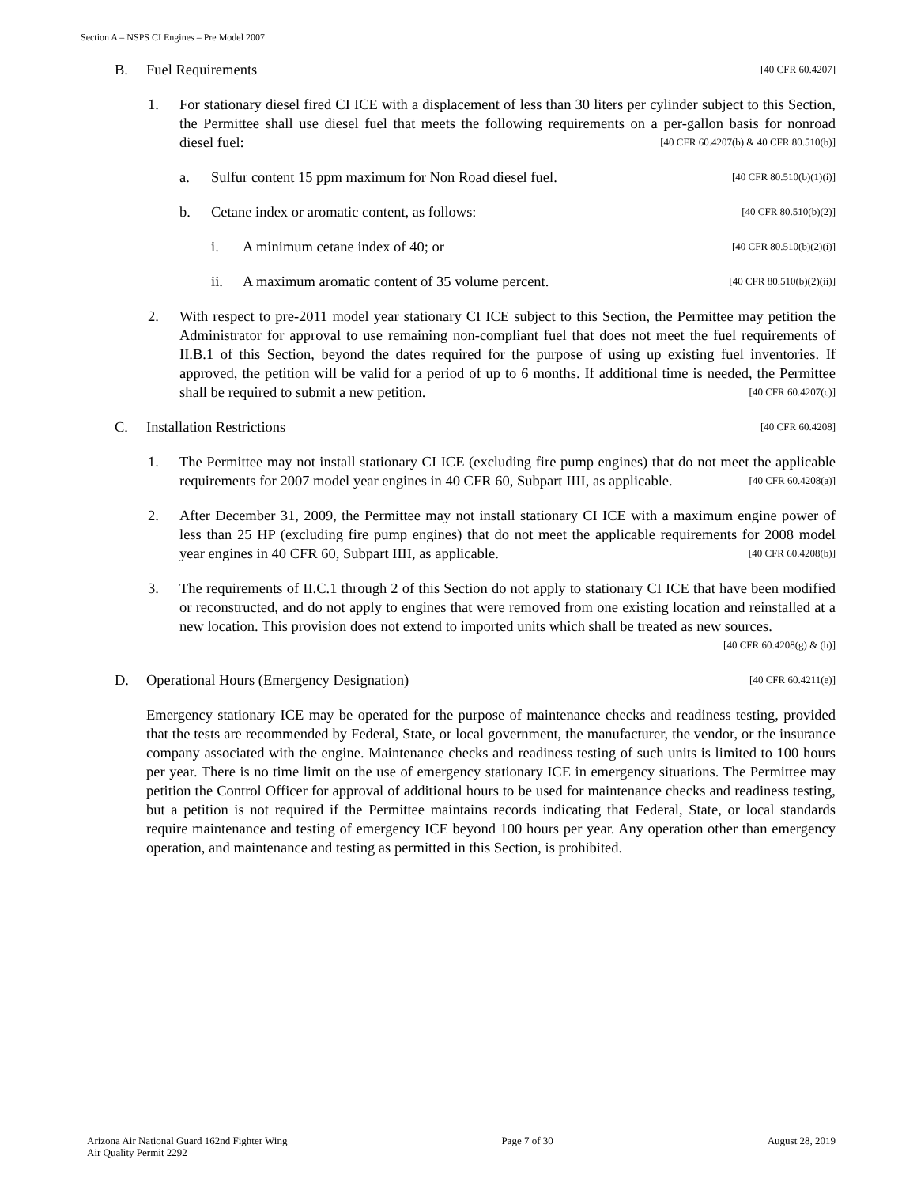Section A – NSPS CI Engines – Pre Model 2007
B. Fuel Requirements [40 CFR 60.4207]
1. For stationary diesel fired CI ICE with a displacement of less than 30 liters per cylinder subject to this Section, the Permittee shall use diesel fuel that meets the following requirements on a per-gallon basis for nonroad diesel fuel: [40 CFR 60.4207(b) & 40 CFR 80.510(b)]
a. Sulfur content 15 ppm maximum for Non Road diesel fuel. [40 CFR 80.510(b)(1)(i)]
b. Cetane index or aromatic content, as follows: [40 CFR 80.510(b)(2)]
i. A minimum cetane index of 40; or [40 CFR 80.510(b)(2)(i)]
ii. A maximum aromatic content of 35 volume percent. [40 CFR 80.510(b)(2)(ii)]
2. With respect to pre-2011 model year stationary CI ICE subject to this Section, the Permittee may petition the Administrator for approval to use remaining non-compliant fuel that does not meet the fuel requirements of II.B.1 of this Section, beyond the dates required for the purpose of using up existing fuel inventories. If approved, the petition will be valid for a period of up to 6 months. If additional time is needed, the Permittee shall be required to submit a new petition. [40 CFR 60.4207(c)]
C. Installation Restrictions [40 CFR 60.4208]
1. The Permittee may not install stationary CI ICE (excluding fire pump engines) that do not meet the applicable requirements for 2007 model year engines in 40 CFR 60, Subpart IIII, as applicable. [40 CFR 60.4208(a)]
2. After December 31, 2009, the Permittee may not install stationary CI ICE with a maximum engine power of less than 25 HP (excluding fire pump engines) that do not meet the applicable requirements for 2008 model year engines in 40 CFR 60, Subpart IIII, as applicable. [40 CFR 60.4208(b)]
3. The requirements of II.C.1 through 2 of this Section do not apply to stationary CI ICE that have been modified or reconstructed, and do not apply to engines that were removed from one existing location and reinstalled at a new location. This provision does not extend to imported units which shall be treated as new sources. [40 CFR 60.4208(g) & (h)]
D. Operational Hours (Emergency Designation) [40 CFR 60.4211(e)]
Emergency stationary ICE may be operated for the purpose of maintenance checks and readiness testing, provided that the tests are recommended by Federal, State, or local government, the manufacturer, the vendor, or the insurance company associated with the engine. Maintenance checks and readiness testing of such units is limited to 100 hours per year. There is no time limit on the use of emergency stationary ICE in emergency situations. The Permittee may petition the Control Officer for approval of additional hours to be used for maintenance checks and readiness testing, but a petition is not required if the Permittee maintains records indicating that Federal, State, or local standards require maintenance and testing of emergency ICE beyond 100 hours per year. Any operation other than emergency operation, and maintenance and testing as permitted in this Section, is prohibited.
Arizona Air National Guard 162nd Fighter Wing
Air Quality Permit 2292
Page 7 of 30 August 28, 2019